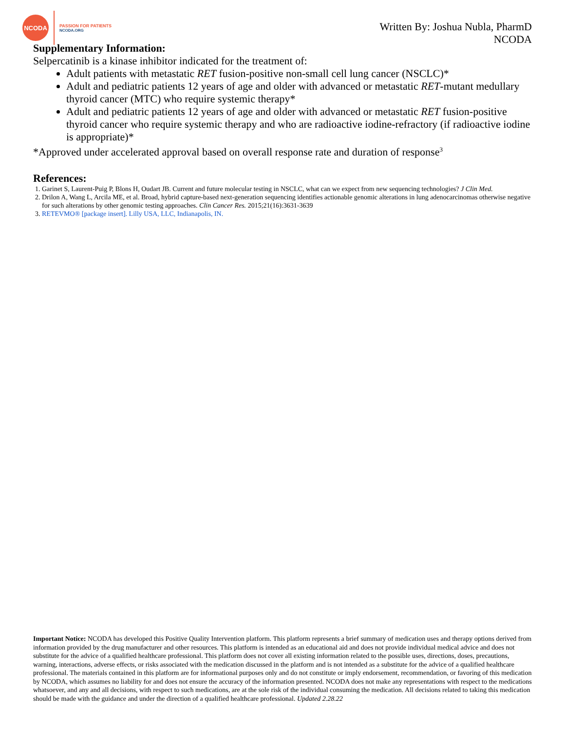NCODA
PASSION FOR PATIENTS
NCODA.ORG
Written By: Joshua Nubla, PharmD
NCODA
Supplementary Information:
Selpercatinib is a kinase inhibitor indicated for the treatment of:
Adult patients with metastatic RET fusion-positive non-small cell lung cancer (NSCLC)*
Adult and pediatric patients 12 years of age and older with advanced or metastatic RET-mutant medullary thyroid cancer (MTC) who require systemic therapy*
Adult and pediatric patients 12 years of age and older with advanced or metastatic RET fusion-positive thyroid cancer who require systemic therapy and who are radioactive iodine-refractory (if radioactive iodine is appropriate)*
*Approved under accelerated approval based on overall response rate and duration of response<sup>3</sup>
References:
1. Garinet S, Laurent-Puig P, Blons H, Oudart JB. Current and future molecular testing in NSCLC, what can we expect from new sequencing technologies? J Clin Med.
2. Drilon A, Wang L, Arcila ME, et al. Broad, hybrid capture-based next-generation sequencing identifies actionable genomic alterations in lung adenocarcinomas otherwise negative for such alterations by other genomic testing approaches. Clin Cancer Res. 2015;21(16):3631-3639
3. RETEVMO® [package insert]. Lilly USA, LLC, Indianapolis, IN.
Important Notice: NCODA has developed this Positive Quality Intervention platform. This platform represents a brief summary of medication uses and therapy options derived from information provided by the drug manufacturer and other resources. This platform is intended as an educational aid and does not provide individual medical advice and does not substitute for the advice of a qualified healthcare professional. This platform does not cover all existing information related to the possible uses, directions, doses, precautions, warning, interactions, adverse effects, or risks associated with the medication discussed in the platform and is not intended as a substitute for the advice of a qualified healthcare professional. The materials contained in this platform are for informational purposes only and do not constitute or imply endorsement, recommendation, or favoring of this medication by NCODA, which assumes no liability for and does not ensure the accuracy of the information presented. NCODA does not make any representations with respect to the medications whatsoever, and any and all decisions, with respect to such medications, are at the sole risk of the individual consuming the medication. All decisions related to taking this medication should be made with the guidance and under the direction of a qualified healthcare professional. Updated 2.28.22